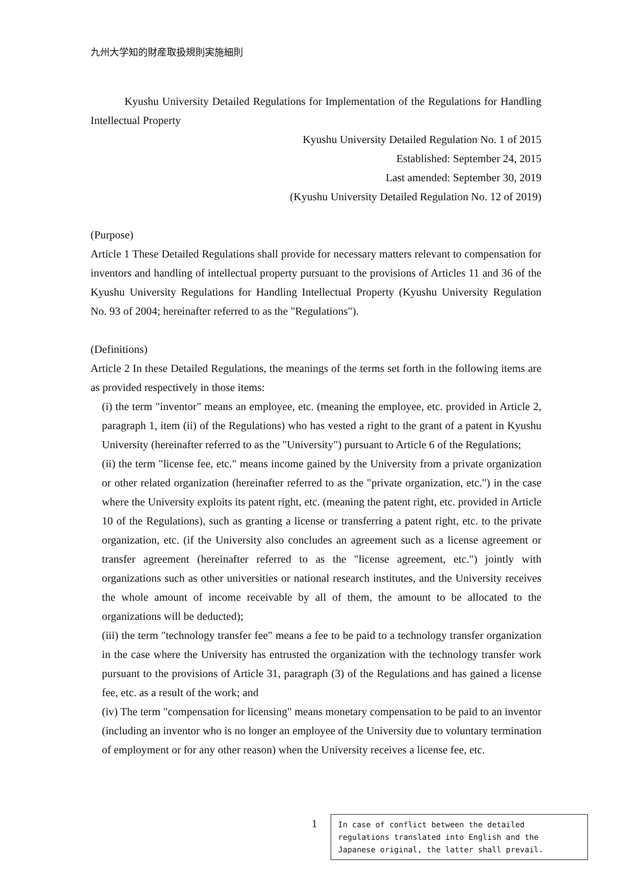九州大学知的財産取扱規則実施細則
Kyushu University Detailed Regulations for Implementation of the Regulations for Handling Intellectual Property
Kyushu University Detailed Regulation No. 1 of 2015
Established: September 24, 2015
Last amended: September 30, 2019
(Kyushu University Detailed Regulation No. 12 of 2019)
(Purpose)
Article 1 These Detailed Regulations shall provide for necessary matters relevant to compensation for inventors and handling of intellectual property pursuant to the provisions of Articles 11 and 36 of the Kyushu University Regulations for Handling Intellectual Property (Kyushu University Regulation No. 93 of 2004; hereinafter referred to as the "Regulations").
(Definitions)
Article 2 In these Detailed Regulations, the meanings of the terms set forth in the following items are as provided respectively in those items:
(i) the term "inventor" means an employee, etc. (meaning the employee, etc. provided in Article 2, paragraph 1, item (ii) of the Regulations) who has vested a right to the grant of a patent in Kyushu University (hereinafter referred to as the "University") pursuant to Article 6 of the Regulations;
(ii) the term "license fee, etc." means income gained by the University from a private organization or other related organization (hereinafter referred to as the "private organization, etc.") in the case where the University exploits its patent right, etc. (meaning the patent right, etc. provided in Article 10 of the Regulations), such as granting a license or transferring a patent right, etc. to the private organization, etc. (if the University also concludes an agreement such as a license agreement or transfer agreement (hereinafter referred to as the "license agreement, etc.") jointly with organizations such as other universities or national research institutes, and the University receives the whole amount of income receivable by all of them, the amount to be allocated to the organizations will be deducted);
(iii) the term "technology transfer fee" means a fee to be paid to a technology transfer organization in the case where the University has entrusted the organization with the technology transfer work pursuant to the provisions of Article 31, paragraph (3) of the Regulations and has gained a license fee, etc. as a result of the work; and
(iv) The term "compensation for licensing" means monetary compensation to be paid to an inventor (including an inventor who is no longer an employee of the University due to voluntary termination of employment or for any other reason) when the University receives a license fee, etc.
1
In case of conflict between the detailed regulations translated into English and the Japanese original, the latter shall prevail.